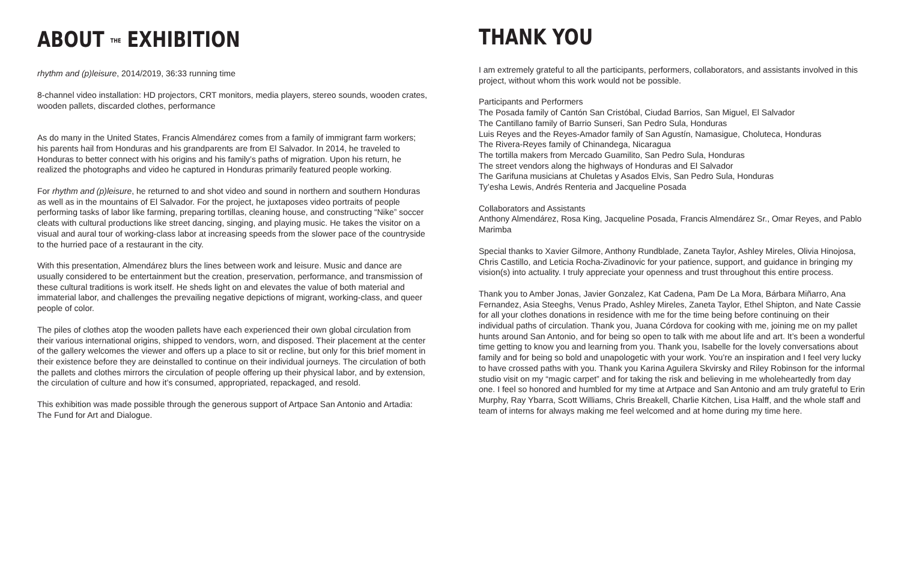ABOUT THE EXHIBITION
rhythm and (p)leisure, 2014/2019, 36:33 running time
8-channel video installation: HD projectors, CRT monitors, media players, stereo sounds, wooden crates, wooden pallets, discarded clothes, performance
As do many in the United States, Francis Almendárez comes from a family of immigrant farm workers; his parents hail from Honduras and his grandparents are from El Salvador. In 2014, he traveled to Honduras to better connect with his origins and his family’s paths of migration. Upon his return, he realized the photographs and video he captured in Honduras primarily featured people working.
For rhythm and (p)leisure, he returned to and shot video and sound in northern and southern Honduras as well as in the mountains of El Salvador. For the project, he juxtaposes video portraits of people performing tasks of labor like farming, preparing tortillas, cleaning house, and constructing “Nike” soccer cleats with cultural productions like street dancing, singing, and playing music. He takes the visitor on a visual and aural tour of working-class labor at increasing speeds from the slower pace of the countryside to the hurried pace of a restaurant in the city.
With this presentation, Almendárez blurs the lines between work and leisure. Music and dance are usually considered to be entertainment but the creation, preservation, performance, and transmission of these cultural traditions is work itself. He sheds light on and elevates the value of both material and immaterial labor, and challenges the prevailing negative depictions of migrant, working-class, and queer people of color.
The piles of clothes atop the wooden pallets have each experienced their own global circulation from their various international origins, shipped to vendors, worn, and disposed. Their placement at the center of the gallery welcomes the viewer and offers up a place to sit or recline, but only for this brief moment in their existence before they are deinstalled to continue on their individual journeys. The circulation of both the pallets and clothes mirrors the circulation of people offering up their physical labor, and by extension, the circulation of culture and how it’s consumed, appropriated, repackaged, and resold.
This exhibition was made possible through the generous support of Artpace San Antonio and Artadia: The Fund for Art and Dialogue.
THANK YOU
I am extremely grateful to all the participants, performers, collaborators, and assistants involved in this project, without whom this work would not be possible.
Participants and Performers
The Posada family of Cantón San Cristóbal, Ciudad Barrios, San Miguel, El Salvador
The Cantillano family of Barrio Sunseri, San Pedro Sula, Honduras
Luis Reyes and the Reyes-Amador family of San Agustín, Namasigue, Choluteca, Honduras
The Rivera-Reyes family of Chinandega, Nicaragua
The tortilla makers from Mercado Guamilito, San Pedro Sula, Honduras
The street vendors along the highways of Honduras and El Salvador
The Garifuna musicians at Chuletas y Asados Elvis, San Pedro Sula, Honduras
Ty’esha Lewis, Andrés Renteria and Jacqueline Posada
Collaborators and Assistants
Anthony Almendárez, Rosa King, Jacqueline Posada, Francis Almendárez Sr., Omar Reyes, and Pablo Marimba
Special thanks to Xavier Gilmore, Anthony Rundblade, Zaneta Taylor, Ashley Mireles, Olivia Hinojosa, Chris Castillo, and Leticia Rocha-Zivadinovic for your patience, support, and guidance in bringing my vision(s) into actuality. I truly appreciate your openness and trust throughout this entire process.
Thank you to Amber Jonas, Javier Gonzalez, Kat Cadena, Pam De La Mora, Bárbara Miñarro, Ana Fernandez, Asia Steeghs, Venus Prado, Ashley Mireles, Zaneta Taylor, Ethel Shipton, and Nate Cassie for all your clothes donations in residence with me for the time being before continuing on their individual paths of circulation. Thank you, Juana Córdova for cooking with me, joining me on my pallet hunts around San Antonio, and for being so open to talk with me about life and art. It’s been a wonderful time getting to know you and learning from you. Thank you, Isabelle for the lovely conversations about family and for being so bold and unapologetic with your work. You’re an inspiration and I feel very lucky to have crossed paths with you. Thank you Karina Aguilera Skvirsky and Riley Robinson for the informal studio visit on my “magic carpet” and for taking the risk and believing in me wholeheartedly from day one. I feel so honored and humbled for my time at Artpace and San Antonio and am truly grateful to Erin Murphy, Ray Ybarra, Scott Williams, Chris Breakell, Charlie Kitchen, Lisa Halff, and the whole staff and team of interns for always making me feel welcomed and at home during my time here.